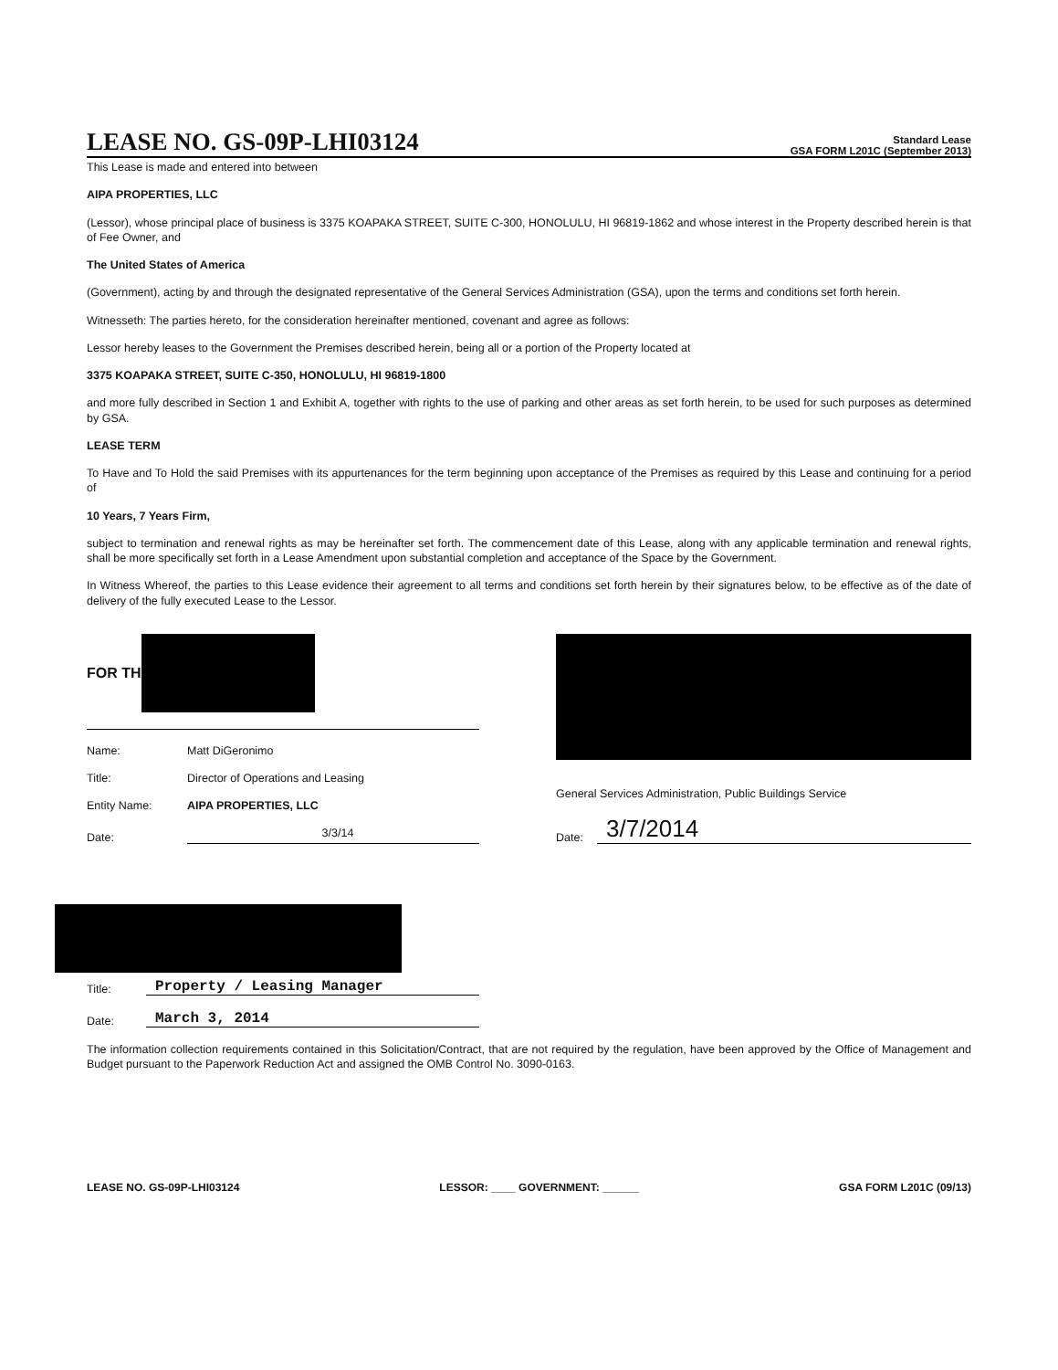LEASE NO. GS-09P-LHI03124
Standard Lease
GSA FORM L201C (September 2013)
This Lease is made and entered into between
AIPA PROPERTIES, LLC
(Lessor), whose principal place of business is 3375 KOAPAKA STREET, SUITE C-300, HONOLULU, HI 96819-1862 and whose interest in the Property described herein is that of Fee Owner, and
The United States of America
(Government), acting by and through the designated representative of the General Services Administration (GSA), upon the terms and conditions set forth herein.
Witnesseth: The parties hereto, for the consideration hereinafter mentioned, covenant and agree as follows:
Lessor hereby leases to the Government the Premises described herein, being all or a portion of the Property located at
3375 KOAPAKA STREET, SUITE C-350, HONOLULU, HI 96819-1800
and more fully described in Section 1 and Exhibit A, together with rights to the use of parking and other areas as set forth herein, to be used for such purposes as determined by GSA.
LEASE TERM
To Have and To Hold the said Premises with its appurtenances for the term beginning upon acceptance of the Premises as required by this Lease and continuing for a period of
10 Years, 7 Years Firm,
subject to termination and renewal rights as may be hereinafter set forth. The commencement date of this Lease, along with any applicable termination and renewal rights, shall be more specifically set forth in a Lease Amendment upon substantial completion and acceptance of the Space by the Government.
In Witness Whereof, the parties to this Lease evidence their agreement to all terms and conditions set forth herein by their signatures below, to be effective as of the date of delivery of the fully executed Lease to the Lessor.
FOR TH
Name: Matt DiGeronimo
Title: Director of Operations and Leasing
Entity Name: AIPA PROPERTIES, LLC
Date: 3/3/14
General Services Administration, Public Buildings Service
Date: 3/7/2014
Title: Property / Leasing Manager
Date: March 3, 2014
The information collection requirements contained in this Solicitation/Contract, that are not required by the regulation, have been approved by the Office of Management and Budget pursuant to the Paperwork Reduction Act and assigned the OMB Control No. 3090-0163.
LEASE NO. GS-09P-LHI03124 LESSOR: ____ GOVERNMENT: ______ GSA FORM L201C (09/13)